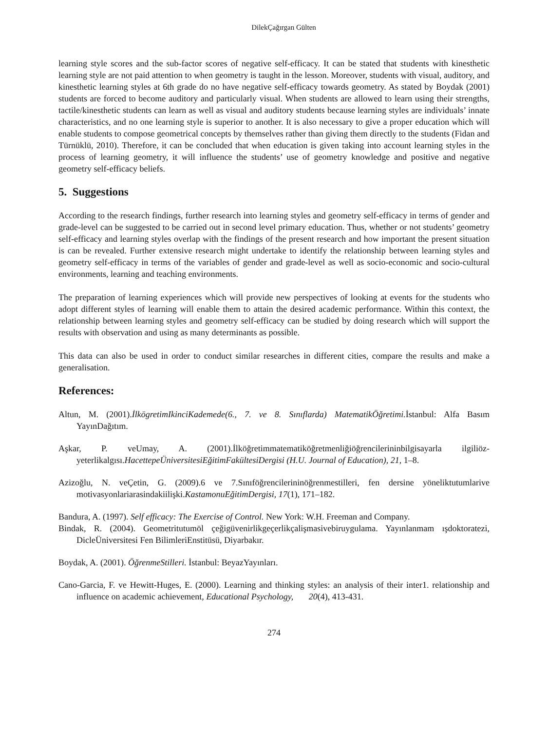DilekÇağırgan Gülten
learning style scores and the sub-factor scores of negative self-efficacy. It can be stated that students with kinesthetic learning style are not paid attention to when geometry is taught in the lesson. Moreover, students with visual, auditory, and kinesthetic learning styles at 6th grade do no have negative self-efficacy towards geometry. As stated by Boydak (2001) students are forced to become auditory and particularly visual. When students are allowed to learn using their strengths, tactile/kinesthetic students can learn as well as visual and auditory students because learning styles are individuals’ innate characteristics, and no one learning style is superior to another. It is also necessary to give a proper education which will enable students to compose geometrical concepts by themselves rather than giving them directly to the students (Fidan and Türnüklü, 2010). Therefore, it can be concluded that when education is given taking into account learning styles in the process of learning geometry, it will influence the students’ use of geometry knowledge and positive and negative geometry self-efficacy beliefs.
5. Suggestions
According to the research findings, further research into learning styles and geometry self-efficacy in terms of gender and grade-level can be suggested to be carried out in second level primary education. Thus, whether or not students’ geometry self-efficacy and learning styles overlap with the findings of the present research and how important the present situation is can be revealed. Further extensive research might undertake to identify the relationship between learning styles and geometry self-efficacy in terms of the variables of gender and grade-level as well as socio-economic and socio-cultural environments, learning and teaching environments.
The preparation of learning experiences which will provide new perspectives of looking at events for the students who adopt different styles of learning will enable them to attain the desired academic performance. Within this context, the relationship between learning styles and geometry self-efficacy can be studied by doing research which will support the results with observation and using as many determinants as possible.
This data can also be used in order to conduct similar researches in different cities, compare the results and make a generalisation.
References:
Altun, M. (2001).İlkögretimIkinciKademede(6., 7. ve 8. Sınıflarda) MatematikÖğretimi. İstanbul: Alfa Basım YayınDağıtım.
Aşkar, P. veUmay, A. (2001).İlköğretimmatematiköğretmenliğiöğrencilerininbilgisayarla ilgiliöz-yeterlikalgısı.HacettepeÜniversitesiEğitimFakültesiDergisi (H.U. Journal of Education), 21, 1–8.
Azizoğlu, N. veÇetin, G. (2009).6 ve 7.Sınıföğrencilerininöğrenmestilleri, fen dersine yöneliktutumlarive motivasyonlariarasindakiilişki.KastamonuEğitimDergisi, 17(1), 171–182.
Bandura, A. (1997). Self efficacy: The Exercise of Control. New York: W.H. Freeman and Company.
Bindak, R. (2004). Geometritutumöl çeğigüvenirlikgeçerlikçalişmasivebiruygulama. Yayınlanmam ışdoktoratezi, DicleÜniversitesi Fen BilimleriEnstitüsü, Diyarbakır.
Boydak, A. (2001). ÖğrenmeStilleri. İstanbul: BeyazYayınları.
Cano-Garcia, F. ve Hewitt-Huges, E. (2000). Learning and thinking styles: an analysis of their inter1. relationship and influence on academic achievement, Educational Psychology, 20(4), 413-431.
274